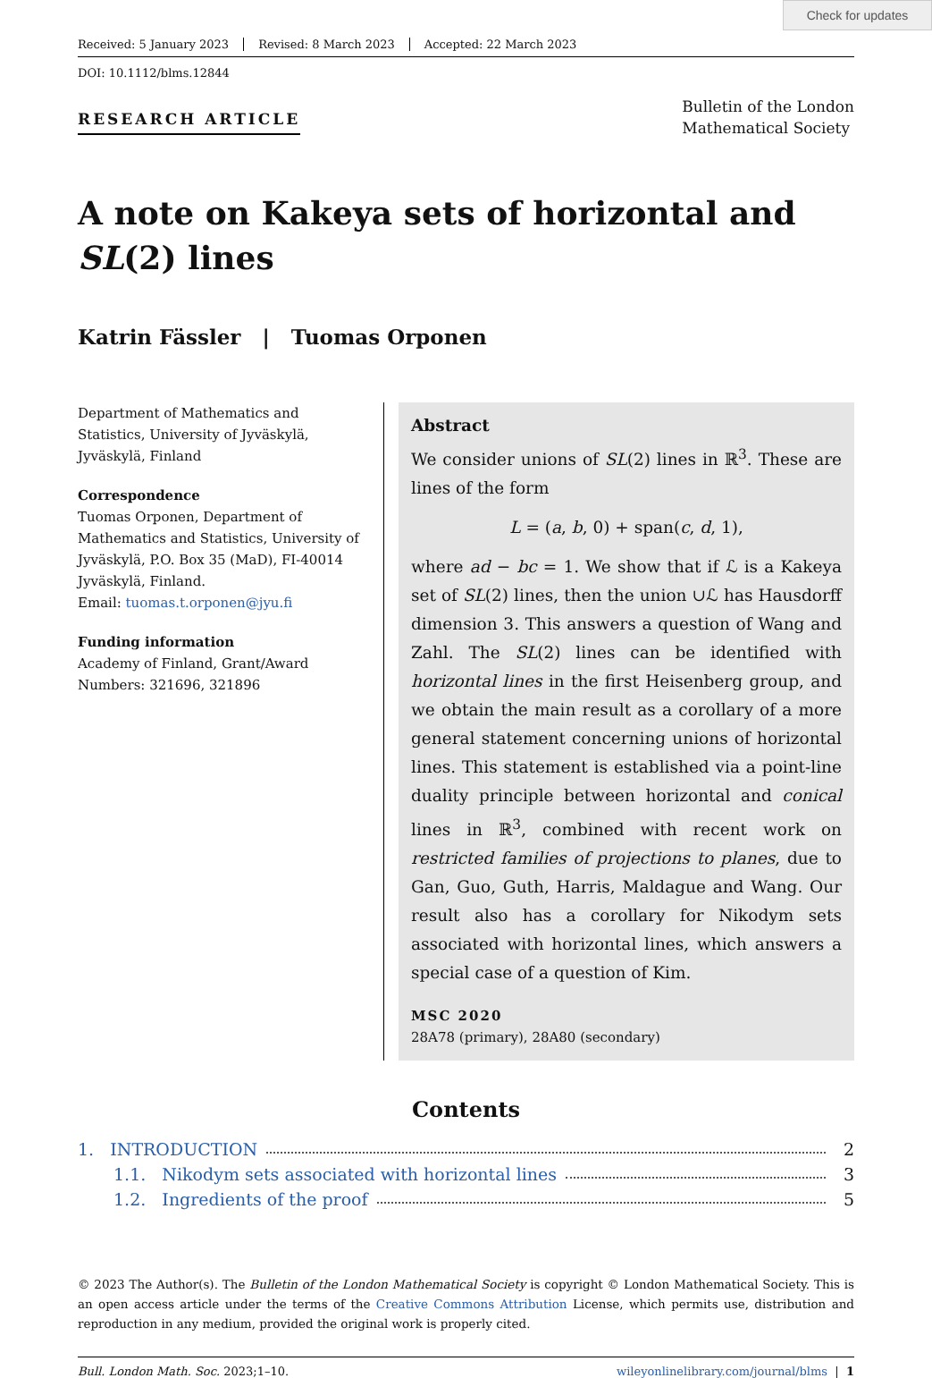Check for updates
Received: 5 January 2023 Revised: 8 March 2023 Accepted: 22 March 2023
DOI: 10.1112/blms.12844
RESEARCH ARTICLE
Bulletin of the London
Mathematical Society
A note on Kakeya sets of horizontal and SL(2) lines
Katrin Fässler | Tuomas Orponen
Department of Mathematics and Statistics, University of Jyväskylä, Jyväskylä, Finland
Correspondence
Tuomas Orponen, Department of Mathematics and Statistics, University of Jyväskylä, P.O. Box 35 (MaD), FI-40014 Jyväskylä, Finland.
Email: tuomas.t.orponen@jyu.fi
Funding information
Academy of Finland, Grant/Award Numbers: 321696, 321896
Abstract
We consider unions of SL(2) lines in ℝ<sup>3</sup>. These are lines of the form
L = (a, b, 0) + span(c, d, 1),
where ad − bc = 1. We show that if ℒ is a Kakeya set of SL(2) lines, then the union ∪ℒ has Hausdorff dimension 3. This answers a question of Wang and Zahl. The SL(2) lines can be identified with horizontal lines in the first Heisenberg group, and we obtain the main result as a corollary of a more general statement concerning unions of horizontal lines. This statement is established via a point-line duality principle between horizontal and conical lines in ℝ<sup>3</sup>, combined with recent work on restricted families of projections to planes, due to Gan, Guo, Guth, Harris, Maldague and Wang. Our result also has a corollary for Nikodym sets associated with horizontal lines, which answers a special case of a question of Kim.
MSC 2020
28A78 (primary), 28A80 (secondary)
Contents
1. INTRODUCTION 2
1.1. Nikodym sets associated with horizontal lines 3
1.2. Ingredients of the proof 5
© 2023 The Author(s). The Bulletin of the London Mathematical Society is copyright © London Mathematical Society. This is an open access article under the terms of the Creative Commons Attribution License, which permits use, distribution and reproduction in any medium, provided the original work is properly cited.
Bull. London Math. Soc. 2023;1–10. wileyonlinelibrary.com/journal/blms | 1